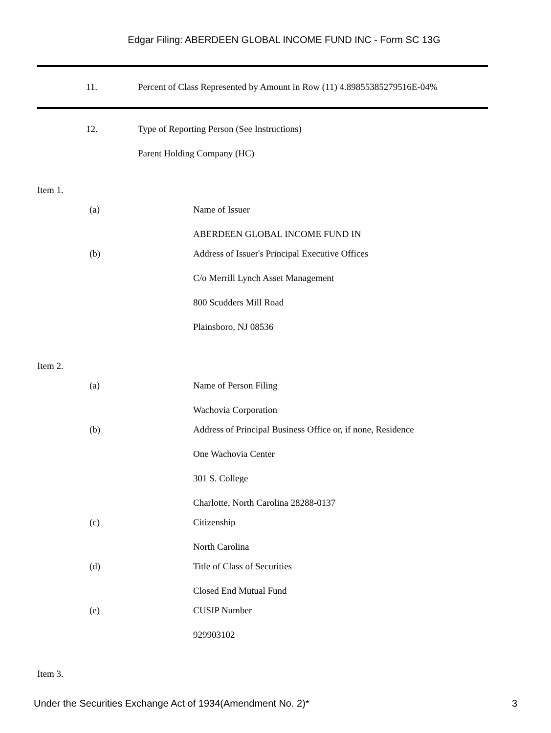Edgar Filing: ABERDEEN GLOBAL INCOME FUND INC - Form SC 13G
11. Percent of Class Represented by Amount in Row (11) 4.89855385279516E-04%
12. Type of Reporting Person (See Instructions)
Parent Holding Company (HC)
Item 1.
(a) Name of Issuer
ABERDEEN GLOBAL INCOME FUND IN
(b) Address of Issuer's Principal Executive Offices
C/o Merrill Lynch Asset Management
800 Scudders Mill Road
Plainsboro, NJ 08536
Item 2.
(a) Name of Person Filing
Wachovia Corporation
(b) Address of Principal Business Office or, if none, Residence
One Wachovia Center
301 S. College
Charlotte, North Carolina 28288-0137
(c) Citizenship
North Carolina
(d) Title of Class of Securities
Closed End Mutual Fund
(e) CUSIP Number
929903102
Item 3.
Under the Securities Exchange Act of 1934(Amendment No. 2)* 3